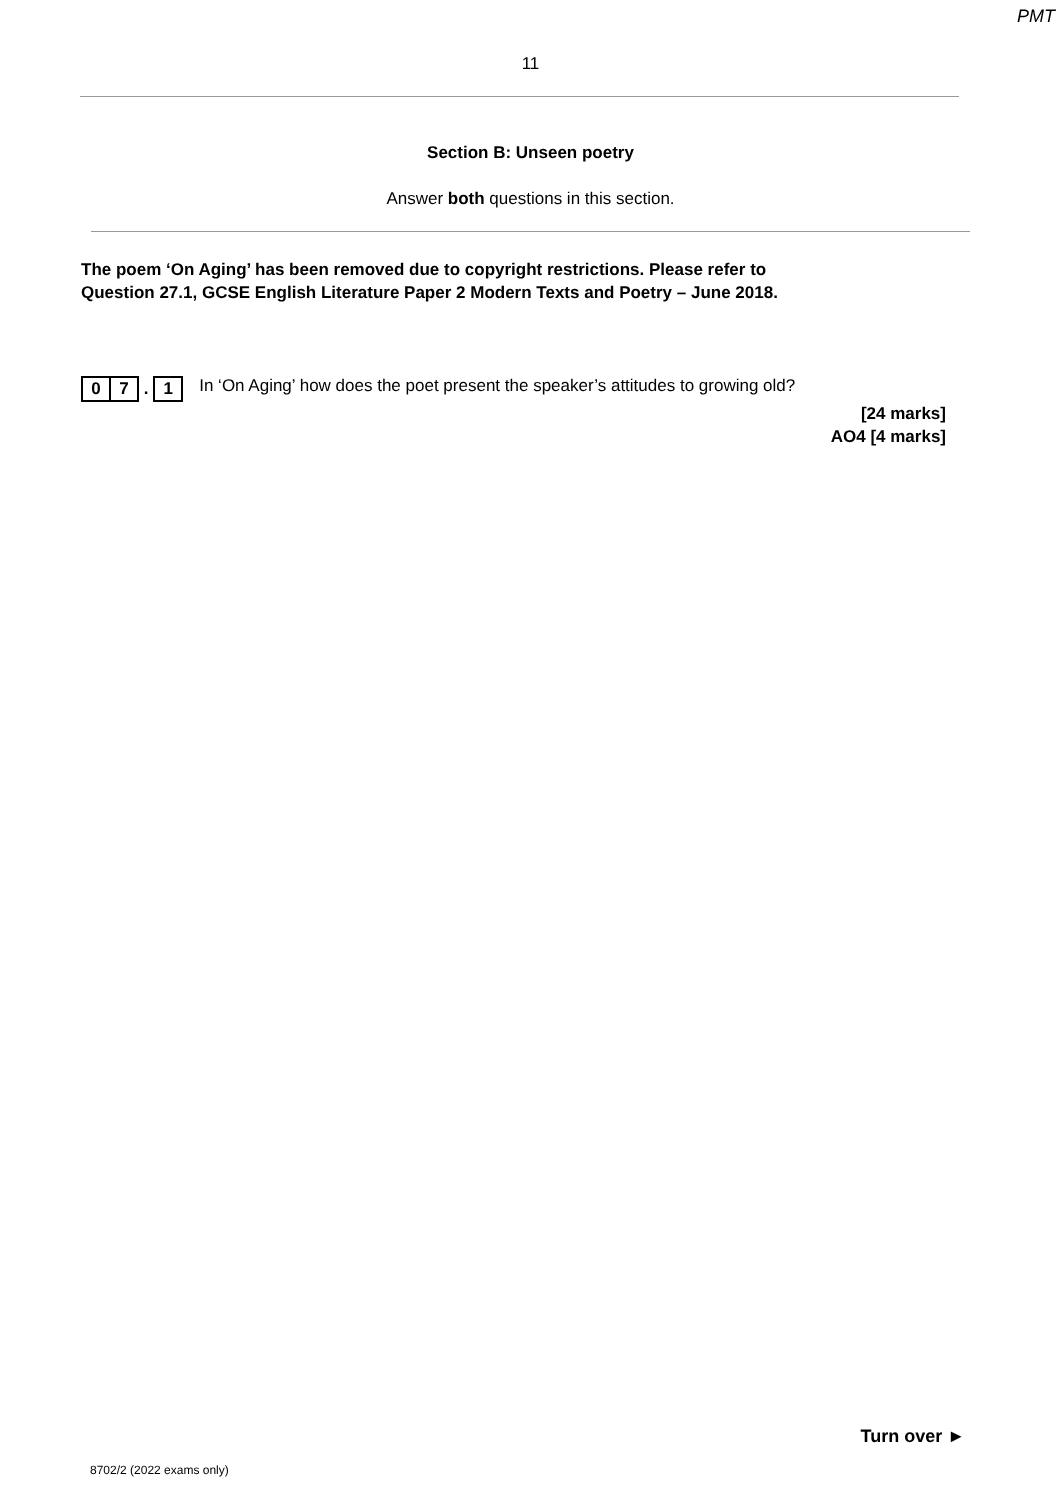PMT
11
Section B: Unseen poetry
Answer both questions in this section.
The poem ‘On Aging’ has been removed due to copyright restrictions. Please refer to
Question 27.1, GCSE English Literature Paper 2 Modern Texts and Poetry – June 2018.
0 7 . 1 In ‘On Aging’ how does the poet present the speaker’s attitudes to growing old?
[24 marks]
AO4 [4 marks]
Turn over ►
8702/2 (2022 exams only)